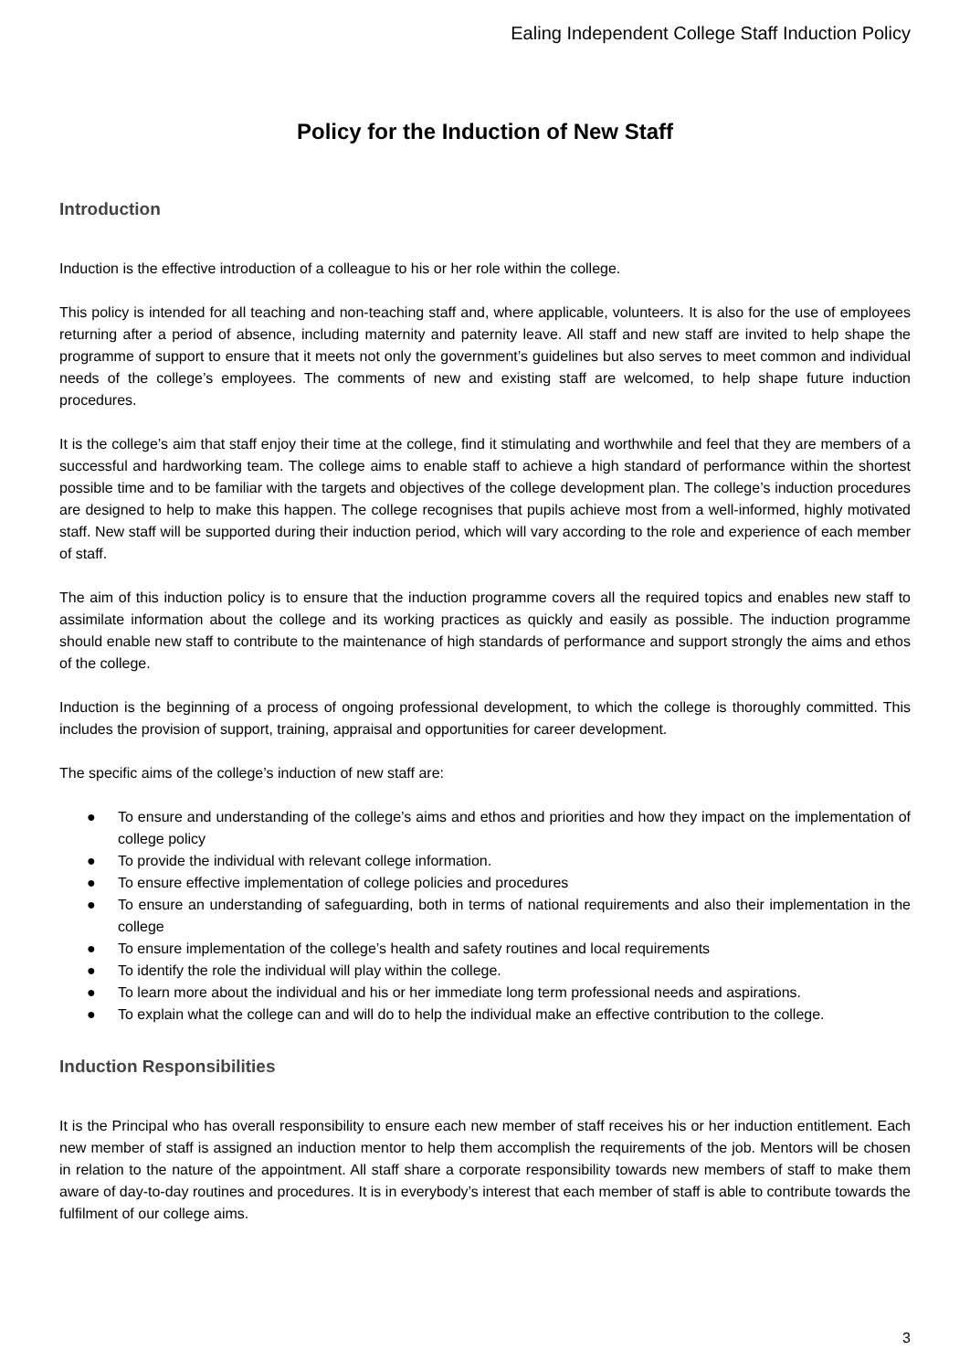Ealing Independent College Staff Induction Policy
Policy for the Induction of New Staff
Introduction
Induction is the effective introduction of a colleague to his or her role within the college.
This policy is intended for all teaching and non-teaching staff and, where applicable, volunteers. It is also for the use of employees returning after a period of absence, including maternity and paternity leave. All staff and new staff are invited to help shape the programme of support to ensure that it meets not only the government’s guidelines but also serves to meet common and individual needs of the college’s employees. The comments of new and existing staff are welcomed, to help shape future induction procedures.
It is the college’s aim that staff enjoy their time at the college, find it stimulating and worthwhile and feel that they are members of a successful and hardworking team. The college aims to enable staff to achieve a high standard of performance within the shortest possible time and to be familiar with the targets and objectives of the college development plan. The college’s induction procedures are designed to help to make this happen. The college recognises that pupils achieve most from a well-informed, highly motivated staff. New staff will be supported during their induction period, which will vary according to the role and experience of each member of staff.
The aim of this induction policy is to ensure that the induction programme covers all the required topics and enables new staff to assimilate information about the college and its working practices as quickly and easily as possible. The induction programme should enable new staff to contribute to the maintenance of high standards of performance and support strongly the aims and ethos of the college.
Induction is the beginning of a process of ongoing professional development, to which the college is thoroughly committed. This includes the provision of support, training, appraisal and opportunities for career development.
The specific aims of the college’s induction of new staff are:
● To ensure and understanding of the college’s aims and ethos and priorities and how they impact on the implementation of college policy
● To provide the individual with relevant college information.
● To ensure effective implementation of college policies and procedures
● To ensure an understanding of safeguarding, both in terms of national requirements and also their implementation in the college
● To ensure implementation of the college’s health and safety routines and local requirements
● To identify the role the individual will play within the college.
● To learn more about the individual and his or her immediate long term professional needs and aspirations.
● To explain what the college can and will do to help the individual make an effective contribution to the college.
Induction Responsibilities
It is the Principal who has overall responsibility to ensure each new member of staff receives his or her induction entitlement. Each new member of staff is assigned an induction mentor to help them accomplish the requirements of the job. Mentors will be chosen in relation to the nature of the appointment. All staff share a corporate responsibility towards new members of staff to make them aware of day-to-day routines and procedures. It is in everybody’s interest that each member of staff is able to contribute towards the fulfilment of our college aims.
3